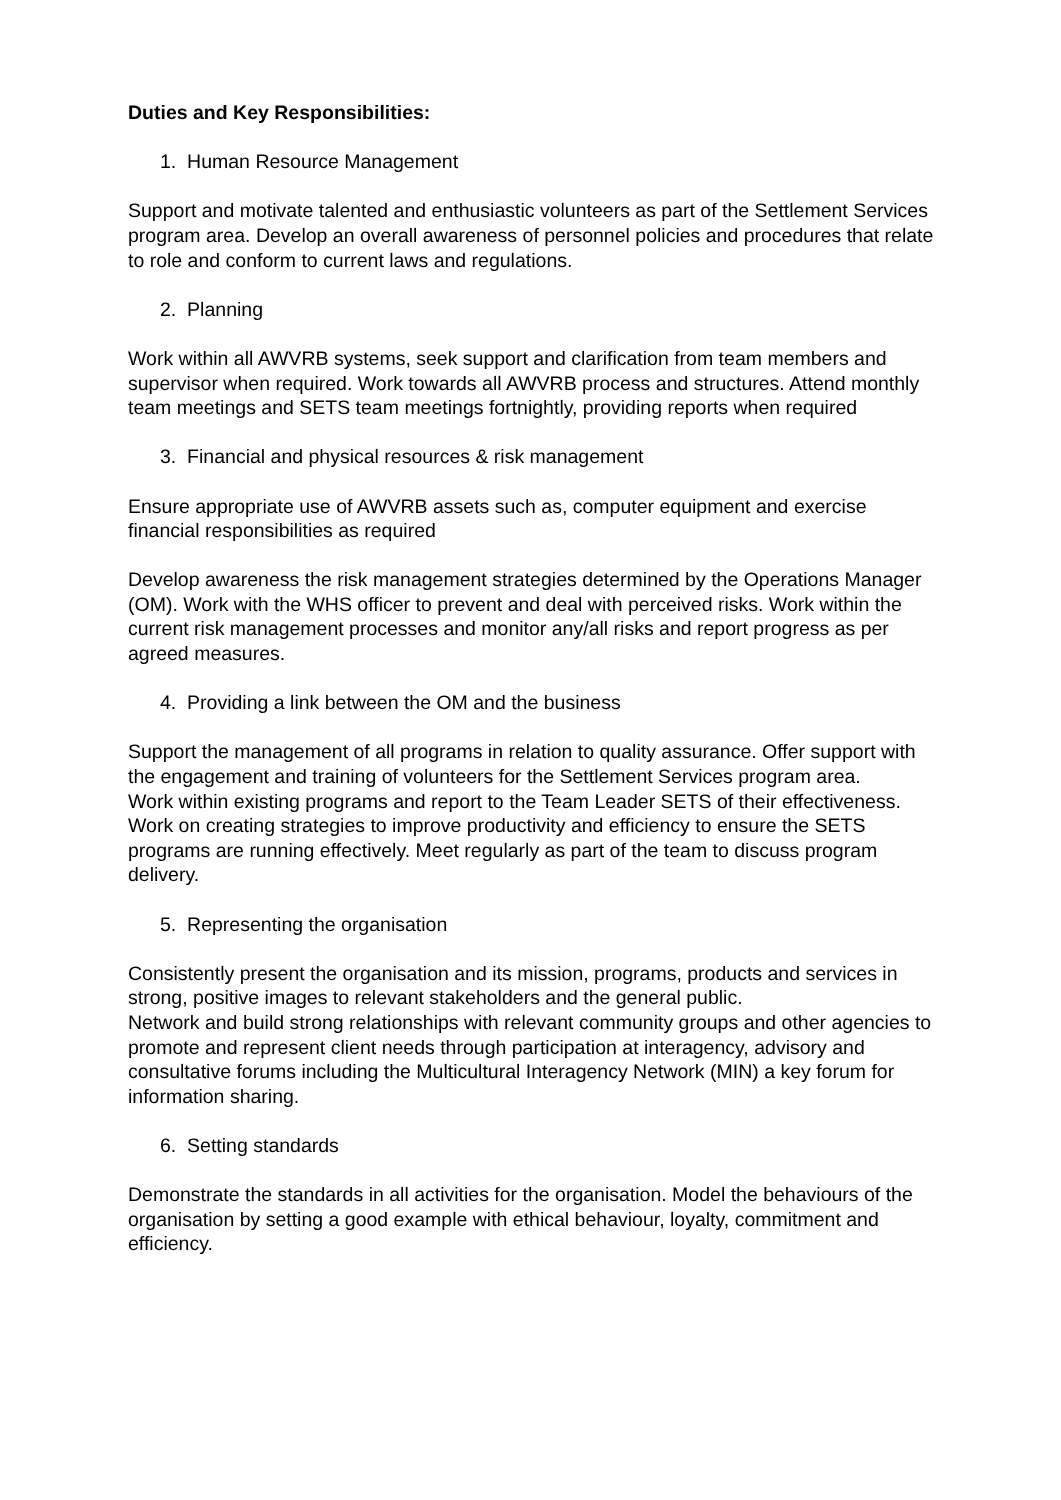Duties and Key Responsibilities:
1. Human Resource Management
Support and motivate talented and enthusiastic volunteers as part of the Settlement Services program area. Develop an overall awareness of personnel policies and procedures that relate to role and conform to current laws and regulations.
2. Planning
Work within all AWVRB systems, seek support and clarification from team members and supervisor when required. Work towards all AWVRB process and structures. Attend monthly team meetings and SETS team meetings fortnightly, providing reports when required
3. Financial and physical resources & risk management
Ensure appropriate use of AWVRB assets such as, computer equipment and exercise financial responsibilities as required
Develop awareness the risk management strategies determined by the Operations Manager (OM). Work with the WHS officer to prevent and deal with perceived risks. Work within the current risk management processes and monitor any/all risks and report progress as per agreed measures.
4. Providing a link between the OM and the business
Support the management of all programs in relation to quality assurance. Offer support with the engagement and training of volunteers for the Settlement Services program area.
Work within existing programs and report to the Team Leader SETS of their effectiveness. Work on creating strategies to improve productivity and efficiency to ensure the SETS programs are running effectively. Meet regularly as part of the team to discuss program delivery.
5. Representing the organisation
Consistently present the organisation and its mission, programs, products and services in strong, positive images to relevant stakeholders and the general public.
Network and build strong relationships with relevant community groups and other agencies to promote and represent client needs through participation at interagency, advisory and consultative forums including the Multicultural Interagency Network (MIN) a key forum for information sharing.
6. Setting standards
Demonstrate the standards in all activities for the organisation. Model the behaviours of the organisation by setting a good example with ethical behaviour, loyalty, commitment and efficiency.